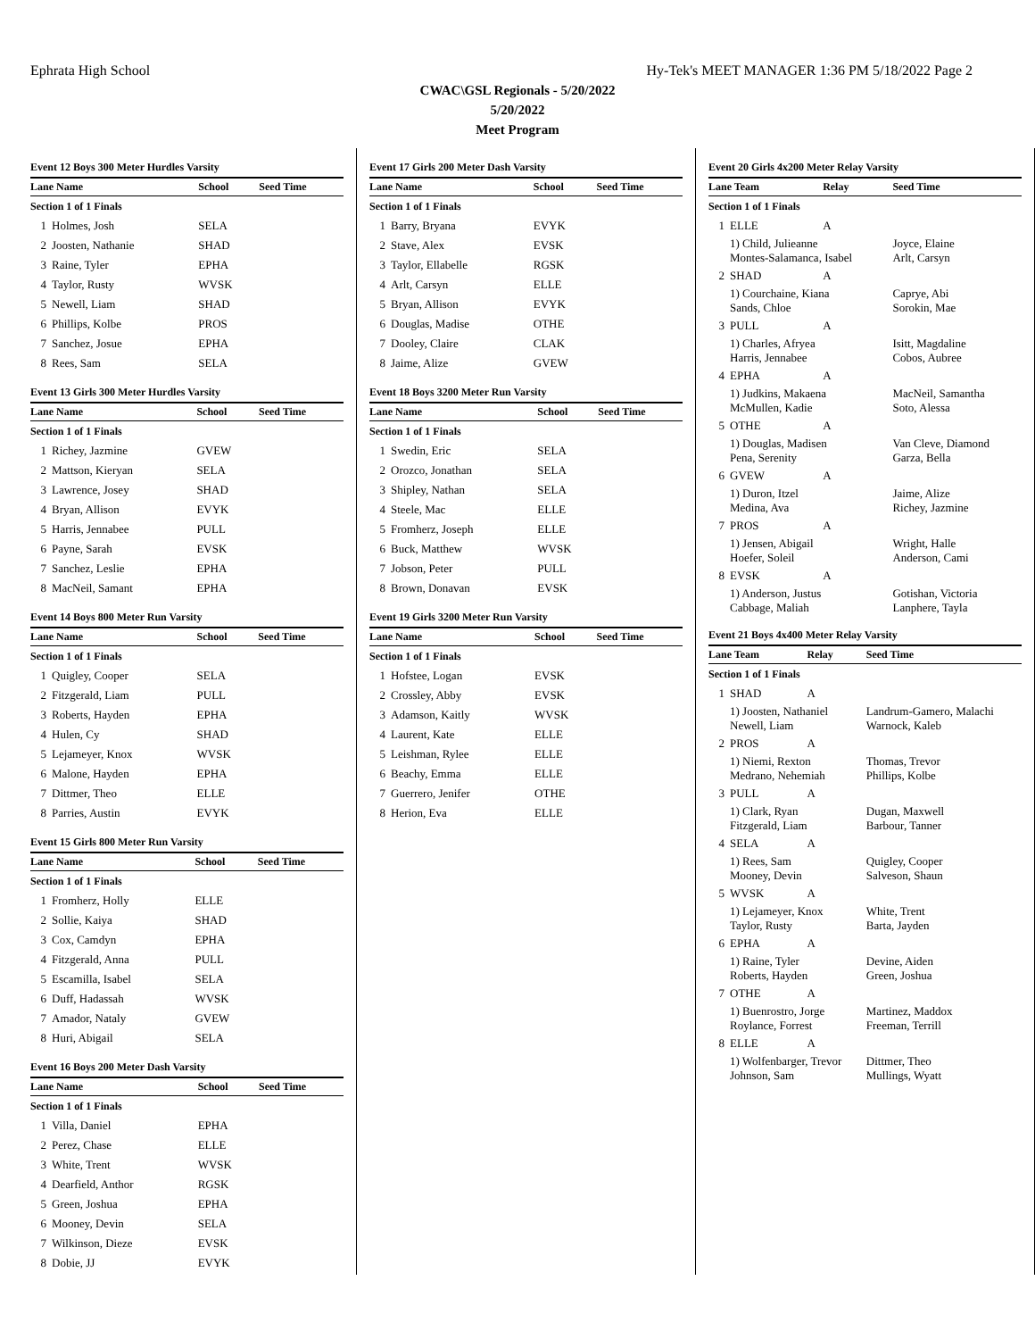Ephrata High School Hy-Tek's MEET MANAGER 1:36 PM 5/18/2022 Page 2
CWAC\GSL Regionals - 5/20/2022
5/20/2022
Meet Program
Event 12 Boys 300 Meter Hurdles Varsity
| Lane Name | | School | Seed Time |
| --- | --- | --- | --- |
| Section 1 of 1 Finals | | | |
| 1 | Holmes, Josh | SELA | |
| 2 | Joosten, Nathanie | SHAD | |
| 3 | Raine, Tyler | EPHA | |
| 4 | Taylor, Rusty | WVSK | |
| 5 | Newell, Liam | SHAD | |
| 6 | Phillips, Kolbe | PROS | |
| 7 | Sanchez, Josue | EPHA | |
| 8 | Rees, Sam | SELA | |
Event 13 Girls 300 Meter Hurdles Varsity
| Lane Name | | School | Seed Time |
| --- | --- | --- | --- |
| Section 1 of 1 Finals | | | |
| 1 | Richey, Jazmine | GVEW | |
| 2 | Mattson, Kieryan | SELA | |
| 3 | Lawrence, Josey | SHAD | |
| 4 | Bryan, Allison | EVYK | |
| 5 | Harris, Jennabee | PULL | |
| 6 | Payne, Sarah | EVSK | |
| 7 | Sanchez, Leslie | EPHA | |
| 8 | MacNeil, Samant | EPHA | |
Event 14 Boys 800 Meter Run Varsity
| Lane Name | | School | Seed Time |
| --- | --- | --- | --- |
| Section 1 of 1 Finals | | | |
| 1 | Quigley, Cooper | SELA | |
| 2 | Fitzgerald, Liam | PULL | |
| 3 | Roberts, Hayden | EPHA | |
| 4 | Hulen, Cy | SHAD | |
| 5 | Lejameyer, Knox | WVSK | |
| 6 | Malone, Hayden | EPHA | |
| 7 | Dittmer, Theo | ELLE | |
| 8 | Parries, Austin | EVYK | |
Event 15 Girls 800 Meter Run Varsity
| Lane Name | | School | Seed Time |
| --- | --- | --- | --- |
| Section 1 of 1 Finals | | | |
| 1 | Fromherz, Holly | ELLE | |
| 2 | Sollie, Kaiya | SHAD | |
| 3 | Cox, Camdyn | EPHA | |
| 4 | Fitzgerald, Anna | PULL | |
| 5 | Escamilla, Isabel | SELA | |
| 6 | Duff, Hadassah | WVSK | |
| 7 | Amador, Nataly | GVEW | |
| 8 | Huri, Abigail | SELA | |
Event 16 Boys 200 Meter Dash Varsity
| Lane Name | | School | Seed Time |
| --- | --- | --- | --- |
| Section 1 of 1 Finals | | | |
| 1 | Villa, Daniel | EPHA | |
| 2 | Perez, Chase | ELLE | |
| 3 | White, Trent | WVSK | |
| 4 | Dearfield, Anthor | RGSK | |
| 5 | Green, Joshua | EPHA | |
| 6 | Mooney, Devin | SELA | |
| 7 | Wilkinson, Dieze | EVSK | |
| 8 | Dobie, JJ | EVYK | |
Event 17 Girls 200 Meter Dash Varsity
| Lane Name | | School | Seed Time |
| --- | --- | --- | --- |
| Section 1 of 1 Finals | | | |
| 1 | Barry, Bryana | EVYK | |
| 2 | Stave, Alex | EVSK | |
| 3 | Taylor, Ellabelle | RGSK | |
| 4 | Arlt, Carsyn | ELLE | |
| 5 | Bryan, Allison | EVYK | |
| 6 | Douglas, Madise | OTHE | |
| 7 | Dooley, Claire | CLAK | |
| 8 | Jaime, Alize | GVEW | |
Event 18 Boys 3200 Meter Run Varsity
| Lane Name | | School | Seed Time |
| --- | --- | --- | --- |
| Section 1 of 1 Finals | | | |
| 1 | Swedin, Eric | SELA | |
| 2 | Orozco, Jonathan | SELA | |
| 3 | Shipley, Nathan | SELA | |
| 4 | Steele, Mac | ELLE | |
| 5 | Fromherz, Joseph | ELLE | |
| 6 | Buck, Matthew | WVSK | |
| 7 | Jobson, Peter | PULL | |
| 8 | Brown, Donavan | EVSK | |
Event 19 Girls 3200 Meter Run Varsity
| Lane Name | | School | Seed Time |
| --- | --- | --- | --- |
| Section 1 of 1 Finals | | | |
| 1 | Hofstee, Logan | EVSK | |
| 2 | Crossley, Abby | EVSK | |
| 3 | Adamson, Kaitly | WVSK | |
| 4 | Laurent, Kate | ELLE | |
| 5 | Leishman, Rylee | ELLE | |
| 6 | Beachy, Emma | ELLE | |
| 7 | Guerrero, Jenifer | OTHE | |
| 8 | Herion, Eva | ELLE | |
Event 20 Girls 4x200 Meter Relay Varsity
| Lane Team | | Relay | Seed Time |
| --- | --- | --- | --- |
| Section 1 of 1 Finals | | | |
| 1 | ELLE | A | |
| | 1) Child, Julieanne Montes-Salamanca, Isabel | | Joyce, Elaine Arlt, Carsyn |
| 2 | SHAD | A | |
| | 1) Courchaine, Kiana Sands, Chloe | | Caprye, Abi Sorokin, Mae |
| 3 | PULL | A | |
| | 1) Charles, Afryea Harris, Jennabee | | Isitt, Magdaline Cobos, Aubree |
| 4 | EPHA | A | |
| | 1) Judkins, Makaena McMullen, Kadie | | MacNeil, Samantha Soto, Alessa |
| 5 | OTHE | A | |
| | 1) Douglas, Madisen Pena, Serenity | | Van Cleve, Diamond Garza, Bella |
| 6 | GVEW | A | |
| | 1) Duron, Itzel Medina, Ava | | Jaime, Alize Richey, Jazmine |
| 7 | PROS | A | |
| | 1) Jensen, Abigail Hoefer, Soleil | | Wright, Halle Anderson, Cami |
| 8 | EVSK | A | |
| | 1) Anderson, Justus Cabbage, Maliah | | Gotishan, Victoria Lanphere, Tayla |
Event 21 Boys 4x400 Meter Relay Varsity
| Lane Team | | Relay | Seed Time |
| --- | --- | --- | --- |
| Section 1 of 1 Finals | | | |
| 1 | SHAD | A | |
| | 1) Joosten, Nathaniel Newell, Liam | | Landrum-Gamero, Malachi Warnock, Kaleb |
| 2 | PROS | A | |
| | 1) Niemi, Rexton Medrano, Nehemiah | | Thomas, Trevor Phillips, Kolbe |
| 3 | PULL | A | |
| | 1) Clark, Ryan Fitzgerald, Liam | | Dugan, Maxwell Barbour, Tanner |
| 4 | SELA | A | |
| | 1) Rees, Sam Mooney, Devin | | Quigley, Cooper Salveson, Shaun |
| 5 | WVSK | A | |
| | 1) Lejameyer, Knox Taylor, Rusty | | White, Trent Barta, Jayden |
| 6 | EPHA | A | |
| | 1) Raine, Tyler Roberts, Hayden | | Devine, Aiden Green, Joshua |
| 7 | OTHE | A | |
| | 1) Buenrostro, Jorge Roylance, Forrest | | Martinez, Maddox Freeman, Terrill |
| 8 | ELLE | A | |
| | 1) Wolfenbarger, Trevor Johnson, Sam | | Dittmer, Theo Mullings, Wyatt |